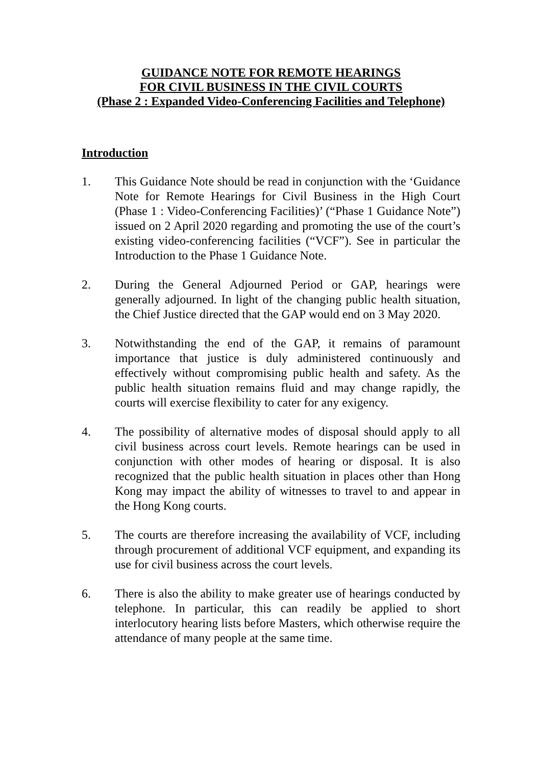GUIDANCE NOTE FOR REMOTE HEARINGS
FOR CIVIL BUSINESS IN THE CIVIL COURTS
(Phase 2 : Expanded Video-Conferencing Facilities and Telephone)
Introduction
1. This Guidance Note should be read in conjunction with the ‘Guidance Note for Remote Hearings for Civil Business in the High Court (Phase 1 : Video-Conferencing Facilities)’ (“Phase 1 Guidance Note”) issued on 2 April 2020 regarding and promoting the use of the court’s existing video-conferencing facilities (“VCF”). See in particular the Introduction to the Phase 1 Guidance Note.
2. During the General Adjourned Period or GAP, hearings were generally adjourned. In light of the changing public health situation, the Chief Justice directed that the GAP would end on 3 May 2020.
3. Notwithstanding the end of the GAP, it remains of paramount importance that justice is duly administered continuously and effectively without compromising public health and safety. As the public health situation remains fluid and may change rapidly, the courts will exercise flexibility to cater for any exigency.
4. The possibility of alternative modes of disposal should apply to all civil business across court levels. Remote hearings can be used in conjunction with other modes of hearing or disposal. It is also recognized that the public health situation in places other than Hong Kong may impact the ability of witnesses to travel to and appear in the Hong Kong courts.
5. The courts are therefore increasing the availability of VCF, including through procurement of additional VCF equipment, and expanding its use for civil business across the court levels.
6. There is also the ability to make greater use of hearings conducted by telephone. In particular, this can readily be applied to short interlocutory hearing lists before Masters, which otherwise require the attendance of many people at the same time.